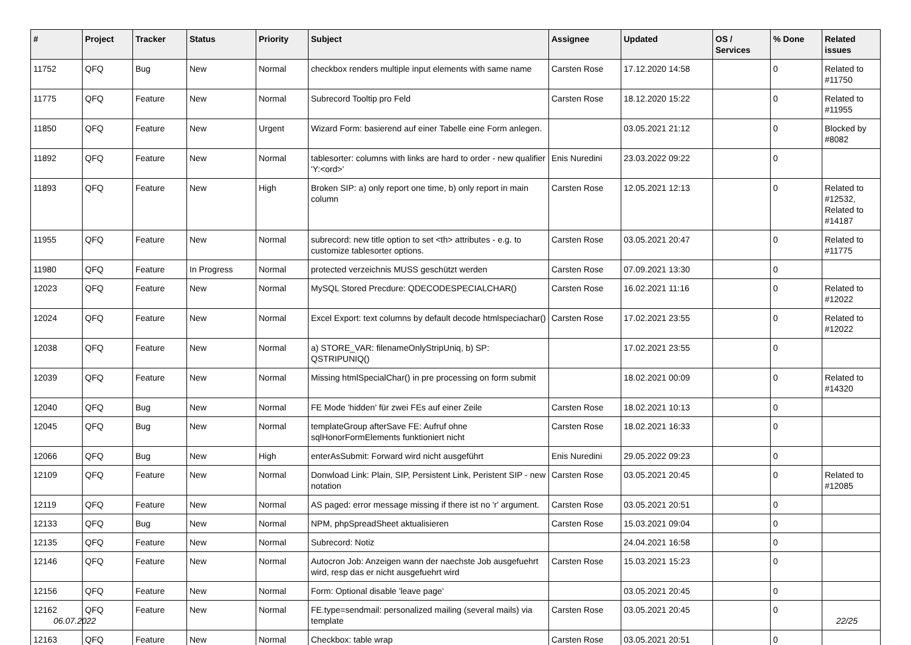| # | Project | Tracker | Status | Priority | Subject | Assignee | Updated | OS / Services | % Done | Related issues |
| --- | --- | --- | --- | --- | --- | --- | --- | --- | --- | --- |
| 11752 | QFQ | Bug | New | Normal | checkbox renders multiple input elements with same name | Carsten Rose | 17.12.2020 14:58 | | 0 | Related to #11750 |
| 11775 | QFQ | Feature | New | Normal | Subrecord Tooltip pro Feld | Carsten Rose | 18.12.2020 15:22 | | 0 | Related to #11955 |
| 11850 | QFQ | Feature | New | Urgent | Wizard Form: basierend auf einer Tabelle eine Form anlegen. | | 03.05.2021 21:12 | | 0 | Blocked by #8082 |
| 11892 | QFQ | Feature | New | Normal | tablesorter: columns with links are hard to order - new qualifier 'Y:<ord>' | Enis Nuredini | 23.03.2022 09:22 | | 0 | |
| 11893 | QFQ | Feature | New | High | Broken SIP: a) only report one time, b) only report in main column | Carsten Rose | 12.05.2021 12:13 | | 0 | Related to #12532, Related to #14187 |
| 11955 | QFQ | Feature | New | Normal | subrecord: new title option to set <th> attributes - e.g. to customize tablesorter options. | Carsten Rose | 03.05.2021 20:47 | | 0 | Related to #11775 |
| 11980 | QFQ | Feature | In Progress | Normal | protected verzeichnis MUSS geschützt werden | Carsten Rose | 07.09.2021 13:30 | | 0 | |
| 12023 | QFQ | Feature | New | Normal | MySQL Stored Precdure: QDECODESPECIALCHAR() | Carsten Rose | 16.02.2021 11:16 | | 0 | Related to #12022 |
| 12024 | QFQ | Feature | New | Normal | Excel Export: text columns by default decode htmlspeciachar() | Carsten Rose | 17.02.2021 23:55 | | 0 | Related to #12022 |
| 12038 | QFQ | Feature | New | Normal | a) STORE_VAR: filenameOnlyStripUniq, b) SP: QSTRIPUNIQ() | | 17.02.2021 23:55 | | 0 | |
| 12039 | QFQ | Feature | New | Normal | Missing htmlSpecialChar() in pre processing on form submit | | 18.02.2021 00:09 | | 0 | Related to #14320 |
| 12040 | QFQ | Bug | New | Normal | FE Mode 'hidden' für zwei FEs auf einer Zeile | Carsten Rose | 18.02.2021 10:13 | | 0 | |
| 12045 | QFQ | Bug | New | Normal | templateGroup afterSave FE: Aufruf ohne sqlHonorFormElements funktioniert nicht | Carsten Rose | 18.02.2021 16:33 | | 0 | |
| 12066 | QFQ | Bug | New | High | enterAsSubmit: Forward wird nicht ausgeführt | Enis Nuredini | 29.05.2022 09:23 | | 0 | |
| 12109 | QFQ | Feature | New | Normal | Donwload Link: Plain, SIP, Persistent Link, Peristent SIP - new notation | Carsten Rose | 03.05.2021 20:45 | | 0 | Related to #12085 |
| 12119 | QFQ | Feature | New | Normal | AS paged: error message missing if there ist no 'r' argument. | Carsten Rose | 03.05.2021 20:51 | | 0 | |
| 12133 | QFQ | Bug | New | Normal | NPM, phpSpreadSheet aktualisieren | Carsten Rose | 15.03.2021 09:04 | | 0 | |
| 12135 | QFQ | Feature | New | Normal | Subrecord: Notiz | | 24.04.2021 16:58 | | 0 | |
| 12146 | QFQ | Feature | New | Normal | Autocron Job: Anzeigen wann der naechste Job ausgefuehrt wird, resp das er nicht ausgefuehrt wird | Carsten Rose | 15.03.2021 15:23 | | 0 | |
| 12156 | QFQ | Feature | New | Normal | Form: Optional disable 'leave page' | | 03.05.2021 20:45 | | 0 | |
| 12162 | QFQ | Feature | New | Normal | FE.type=sendmail: personalized mailing (several mails) via template | Carsten Rose | 03.05.2021 20:45 | | 0 | |
| 12163 | QFQ | Feature | New | Normal | Checkbox: table wrap | Carsten Rose | 03.05.2021 20:51 | | 0 | |
06.07.2022 22/25